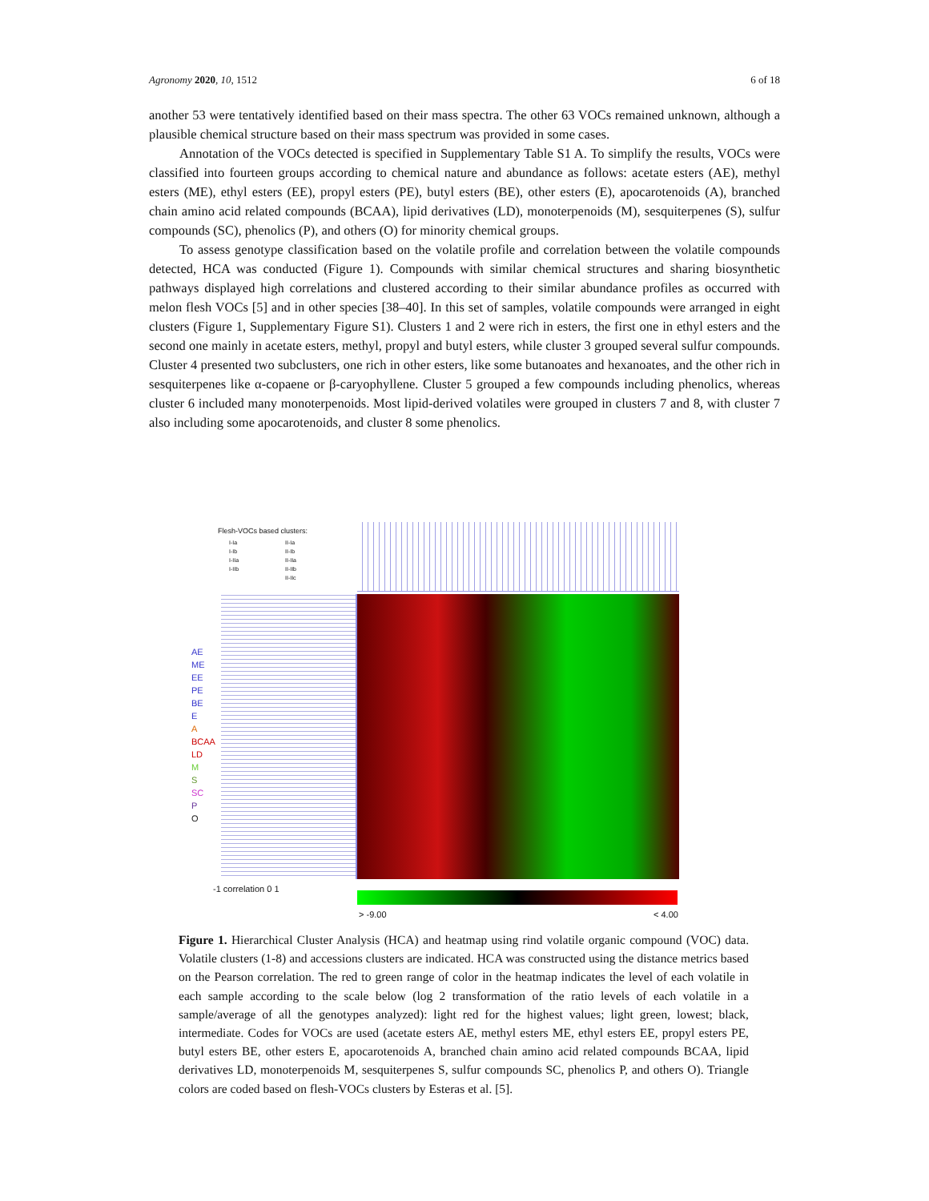Agronomy 2020, 10, 1512 6 of 18
another 53 were tentatively identified based on their mass spectra. The other 63 VOCs remained unknown, although a plausible chemical structure based on their mass spectrum was provided in some cases.
Annotation of the VOCs detected is specified in Supplementary Table S1 A. To simplify the results, VOCs were classified into fourteen groups according to chemical nature and abundance as follows: acetate esters (AE), methyl esters (ME), ethyl esters (EE), propyl esters (PE), butyl esters (BE), other esters (E), apocarotenoids (A), branched chain amino acid related compounds (BCAA), lipid derivatives (LD), monoterpenoids (M), sesquiterpenes (S), sulfur compounds (SC), phenolics (P), and others (O) for minority chemical groups.
To assess genotype classification based on the volatile profile and correlation between the volatile compounds detected, HCA was conducted (Figure 1). Compounds with similar chemical structures and sharing biosynthetic pathways displayed high correlations and clustered according to their similar abundance profiles as occurred with melon flesh VOCs [5] and in other species [38–40]. In this set of samples, volatile compounds were arranged in eight clusters (Figure 1, Supplementary Figure S1). Clusters 1 and 2 were rich in esters, the first one in ethyl esters and the second one mainly in acetate esters, methyl, propyl and butyl esters, while cluster 3 grouped several sulfur compounds. Cluster 4 presented two subclusters, one rich in other esters, like some butanoates and hexanoates, and the other rich in sesquiterpenes like α-copaene or β-caryophyllene. Cluster 5 grouped a few compounds including phenolics, whereas cluster 6 included many monoterpenoids. Most lipid-derived volatiles were grouped in clusters 7 and 8, with cluster 7 also including some apocarotenoids, and cluster 8 some phenolics.
Flesh-VOCs based clusters:
I-Ia
I-Ib
I-IIa
I-IIb
II-Ia
II-Ib
II-IIa
II-IIb
II-IIc
AE
ME
EE
PE
BE
E
A
BCAA
LD
M
S
SC
P
O
-1 correlation 0 1
> -9.00 < 4.00
Figure 1. Hierarchical Cluster Analysis (HCA) and heatmap using rind volatile organic compound (VOC) data. Volatile clusters (1-8) and accessions clusters are indicated. HCA was constructed using the distance metrics based on the Pearson correlation. The red to green range of color in the heatmap indicates the level of each volatile in each sample according to the scale below (log 2 transformation of the ratio levels of each volatile in a sample/average of all the genotypes analyzed): light red for the highest values; light green, lowest; black, intermediate. Codes for VOCs are used (acetate esters AE, methyl esters ME, ethyl esters EE, propyl esters PE, butyl esters BE, other esters E, apocarotenoids A, branched chain amino acid related compounds BCAA, lipid derivatives LD, monoterpenoids M, sesquiterpenes S, sulfur compounds SC, phenolics P, and others O). Triangle colors are coded based on flesh-VOCs clusters by Esteras et al. [5].